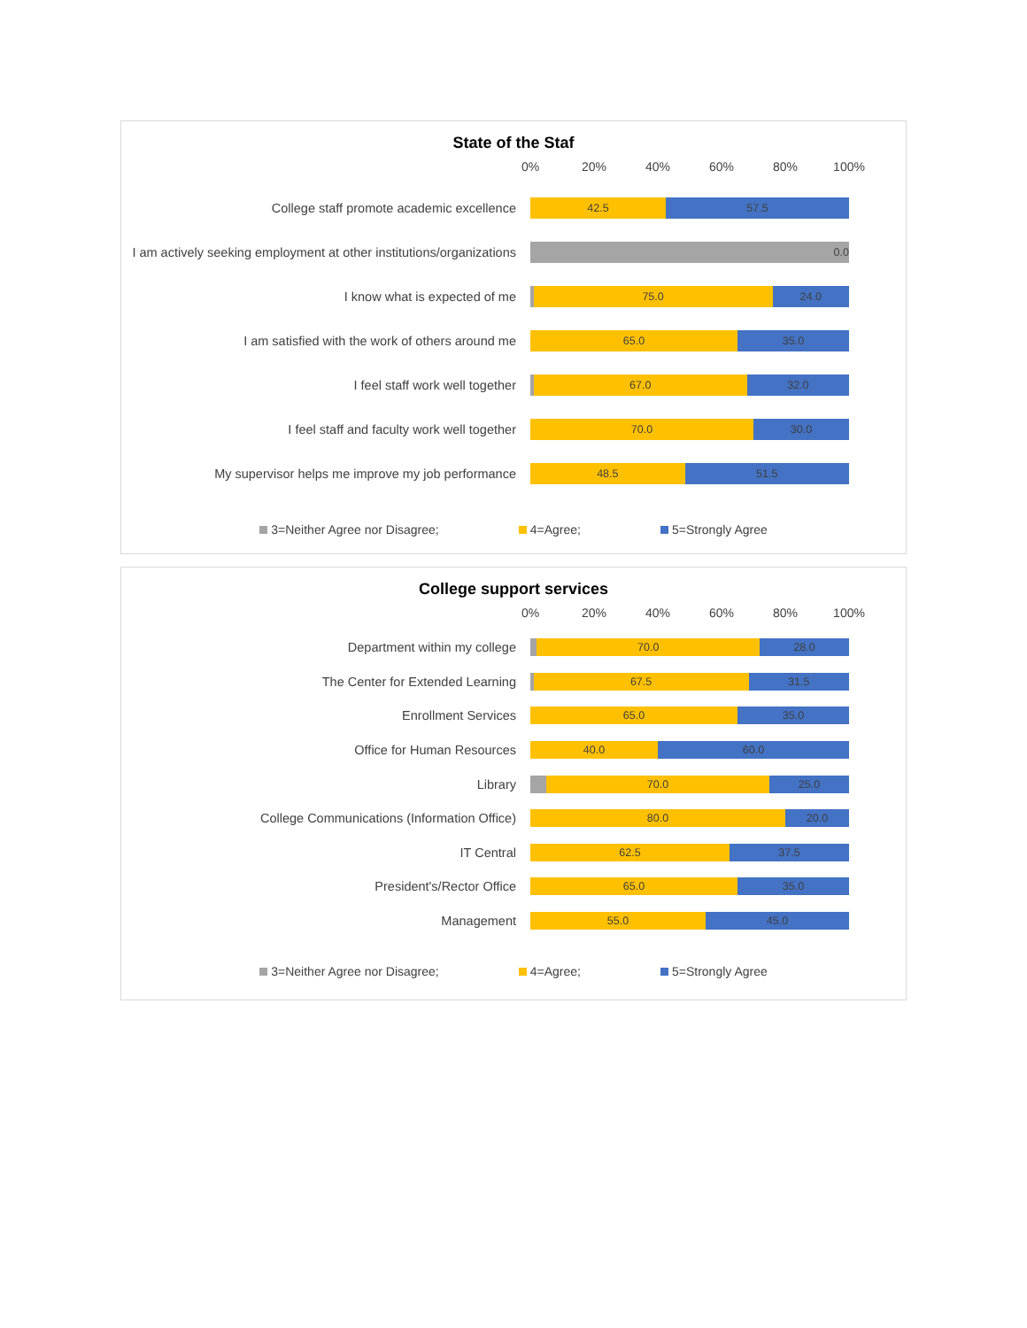State of the Staf
0% 20% 40% 60% 80% 100%
College staff promote academic excellence
42.5 57.5
I am actively seeking employment at other institutions/organizations
0.0
I know what is expected of me
75.0 24.0
I am satisfied with the work of others around me
65.0 35.0
I feel staff work well together
67.0 32.0
I feel staff and faculty work well together
70.0 30.0
My supervisor helps me improve my job performance
48.5 51.5
3=Neither Agree nor Disagree; 4=Agree; 5=Strongly Agree
College support services
0% 20% 40% 60% 80% 100%
Department within my college
70.0 28.0
The Center for Extended Learning
67.5 31.5
Enrollment Services
65.0 35.0
Office for Human Resources
40.0 60.0
Library
70.0 25.0
College Communications (Information Office)
80.0 20.0
IT Central
62.5 37.5
President's/Rector Office
65.0 35.0
Management
55.0 45.0
3=Neither Agree nor Disagree; 4=Agree; 5=Strongly Agree